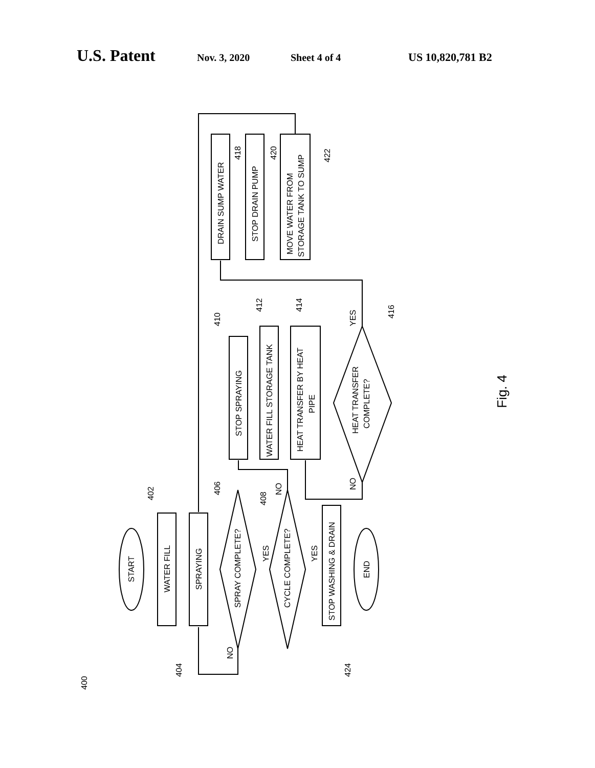U.S. Patent Nov. 3, 2020 Sheet 4 of 4 US 10,820,781 B2
START
WATER FILL
SPRAYING
SPRAY COMPLETE?
CYCLE COMPLETE?
STOP WASHING & DRAIN
END
STOP SPRAYING
WATER FILL STORAGE TANK
HEAT TRANSFER BY HEAT
PIPE
HEAT TRANSFER
COMPLETE?
DRAIN SUMP WATER
STOP DRAIN PUMP
MOVE WATER FROM
STORAGE TANK TO SUMP
400
402
404
406
408
410
412
414
416
418
420
422
424
NO
YES
NO
YES
NO
YES
Fig. 4